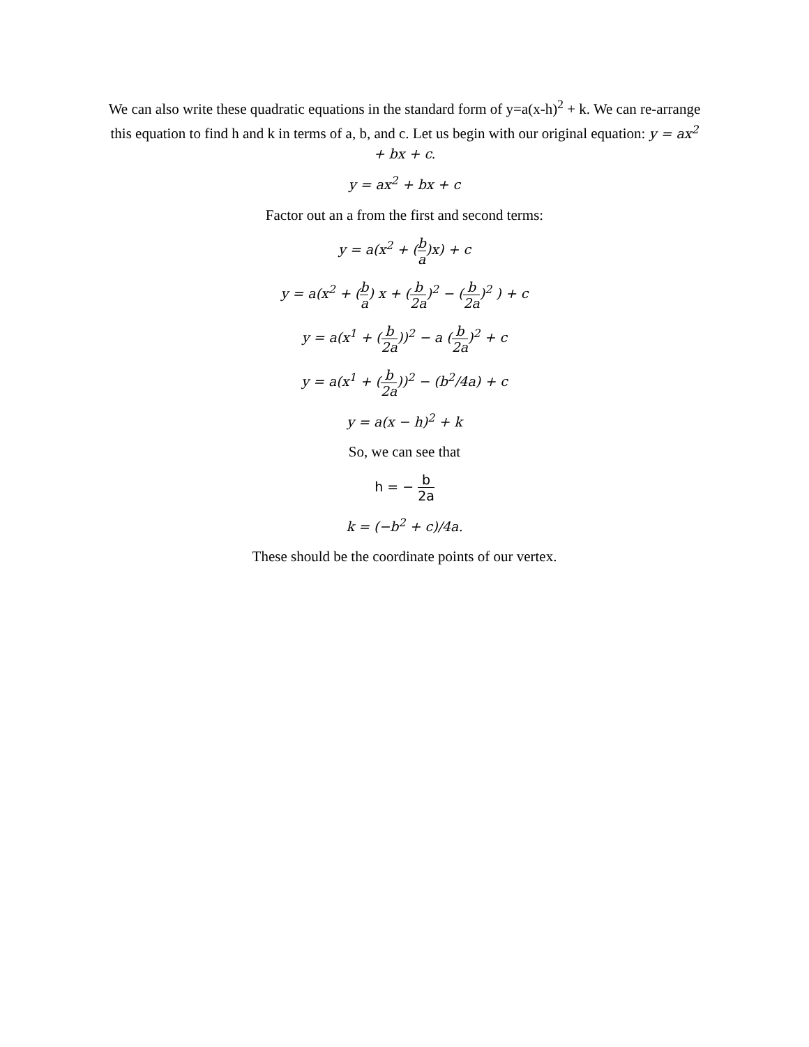We can also write these quadratic equations in the standard form of y=a(x-h)<sup>2</sup> + k. We can re-arrange this equation to find h and k in terms of a, b, and c. Let us begin with our original equation: y = ax<sup>2</sup> + bx + c.
y = ax<sup>2</sup> + bx + c
Factor out an a from the first and second terms:
y = a(x<sup>2</sup> + (b a)x) + c
y = a(x<sup>2</sup> + (b a) x + (b 2a)<sup>2</sup> − (b 2a)<sup>2</sup> ) + c
y = a(x<sup>1</sup> + (b 2a))<sup>2</sup> − a (b 2a)<sup>2</sup> + c
y = a(x<sup>1</sup> + (b 2a))<sup>2</sup> − (b<sup>2</sup>/4a) + c
y = a(x − h)<sup>2</sup> + k
So, we can see that
h = − b 2a
k = (−b<sup>2</sup> + c)/4a.
These should be the coordinate points of our vertex.